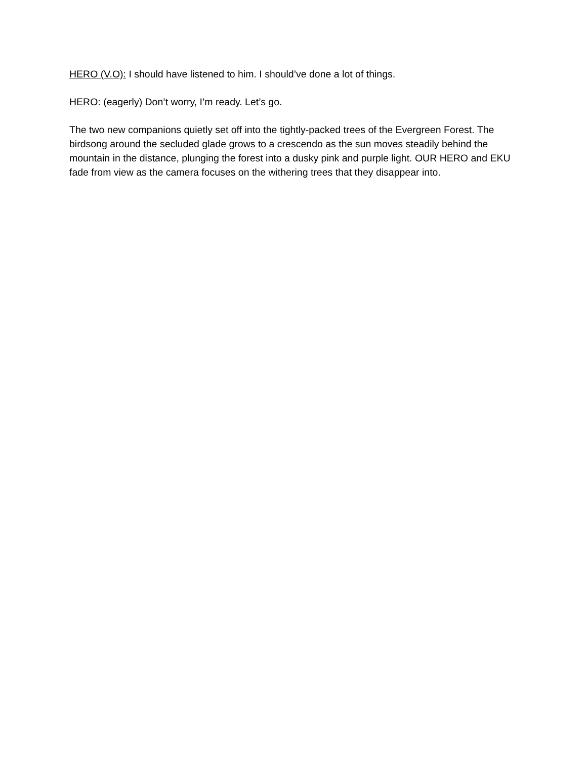HERO (V.O): I should have listened to him. I should’ve done a lot of things.
HERO: (eagerly) Don’t worry, I’m ready. Let’s go.
The two new companions quietly set off into the tightly-packed trees of the Evergreen Forest. The birdsong around the secluded glade grows to a crescendo as the sun moves steadily behind the mountain in the distance, plunging the forest into a dusky pink and purple light. OUR HERO and EKU fade from view as the camera focuses on the withering trees that they disappear into.